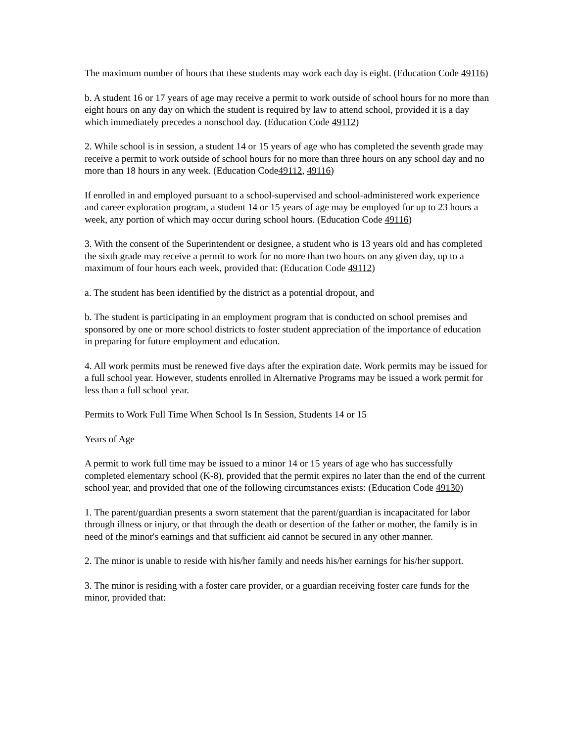The maximum number of hours that these students may work each day is eight. (Education Code 49116)
b. A student 16 or 17 years of age may receive a permit to work outside of school hours for no more than eight hours on any day on which the student is required by law to attend school, provided it is a day which immediately precedes a nonschool day. (Education Code 49112)
2. While school is in session, a student 14 or 15 years of age who has completed the seventh grade may receive a permit to work outside of school hours for no more than three hours on any school day and no more than 18 hours in any week. (Education Code49112, 49116)
If enrolled in and employed pursuant to a school-supervised and school-administered work experience and career exploration program, a student 14 or 15 years of age may be employed for up to 23 hours a week, any portion of which may occur during school hours. (Education Code 49116)
3. With the consent of the Superintendent or designee, a student who is 13 years old and has completed the sixth grade may receive a permit to work for no more than two hours on any given day, up to a maximum of four hours each week, provided that: (Education Code 49112)
a. The student has been identified by the district as a potential dropout, and
b. The student is participating in an employment program that is conducted on school premises and sponsored by one or more school districts to foster student appreciation of the importance of education in preparing for future employment and education.
4. All work permits must be renewed five days after the expiration date. Work permits may be issued for a full school year. However, students enrolled in Alternative Programs may be issued a work permit for less than a full school year.
Permits to Work Full Time When School Is In Session, Students 14 or 15
Years of Age
A permit to work full time may be issued to a minor 14 or 15 years of age who has successfully completed elementary school (K-8), provided that the permit expires no later than the end of the current school year, and provided that one of the following circumstances exists: (Education Code 49130)
1. The parent/guardian presents a sworn statement that the parent/guardian is incapacitated for labor through illness or injury, or that through the death or desertion of the father or mother, the family is in need of the minor's earnings and that sufficient aid cannot be secured in any other manner.
2. The minor is unable to reside with his/her family and needs his/her earnings for his/her support.
3. The minor is residing with a foster care provider, or a guardian receiving foster care funds for the minor, provided that: